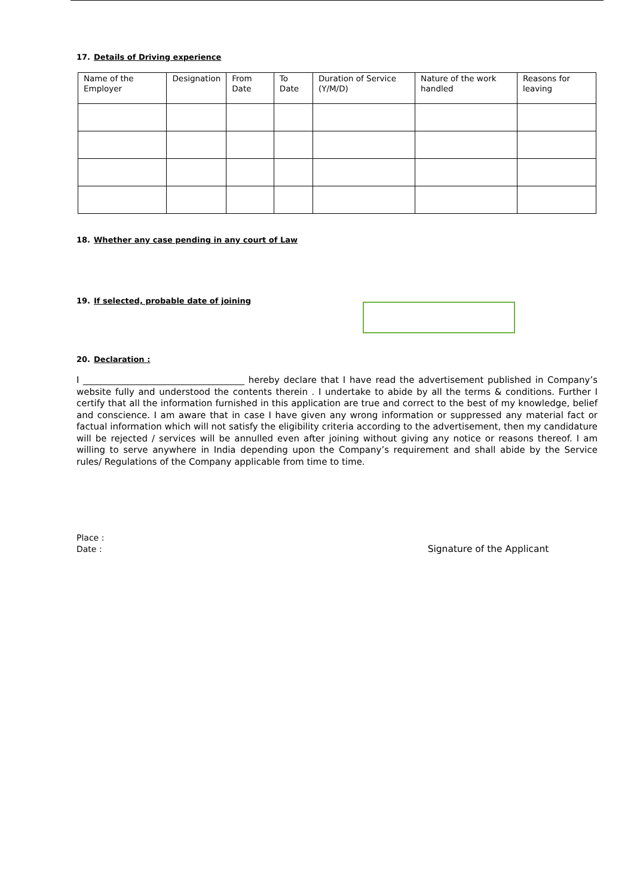17. Details of Driving experience
| Name of the Employer | Designation | From Date | To Date | Duration of Service (Y/M/D) | Nature of the work handled | Reasons for leaving |
| --- | --- | --- | --- | --- | --- | --- |
18. Whether any case pending in any court of Law
19. If selected, probable date of joining
20. Declaration :
I ____________________________________ hereby declare that I have read the advertisement published in Company’s website fully and understood the contents therein . I undertake to abide by all the terms & conditions. Further I certify that all the information furnished in this application are true and correct to the best of my knowledge, belief and conscience. I am aware that in case I have given any wrong information or suppressed any material fact or factual information which will not satisfy the eligibility criteria according to the advertisement, then my candidature will be rejected / services will be annulled even after joining without giving any notice or reasons thereof. I am willing to serve anywhere in India depending upon the Company’s requirement and shall abide by the Service rules/ Regulations of the Company applicable from time to time.
Place :
Date : Signature of the Applicant